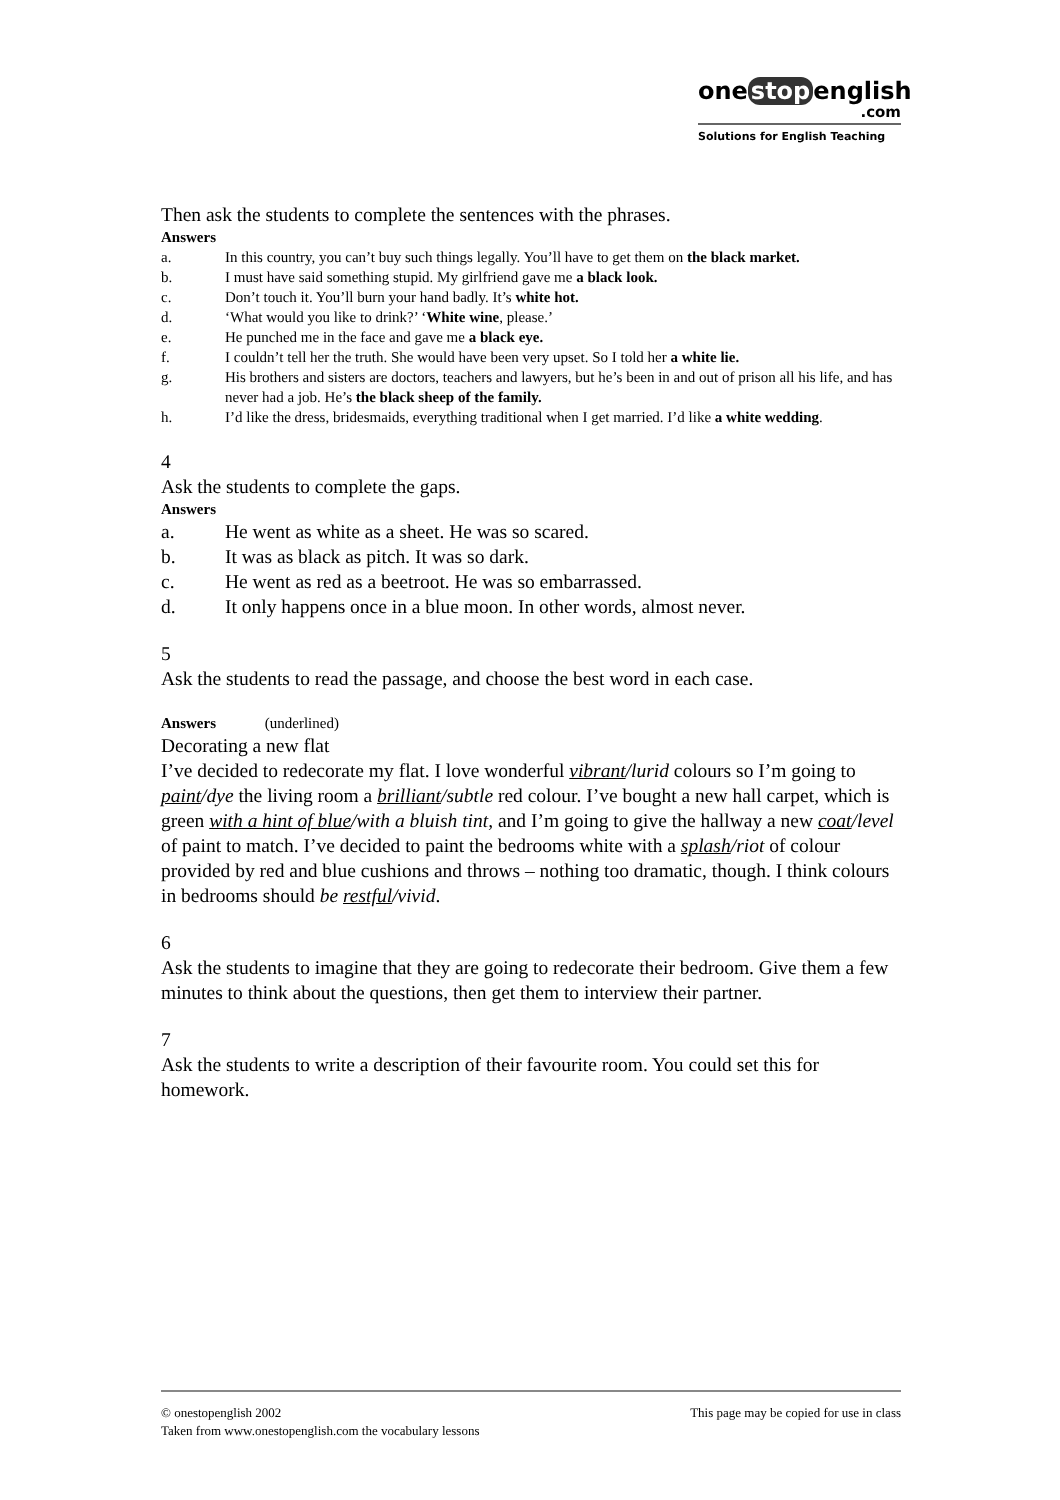one stop english
.com
Solutions for English Teaching
Then ask the students to complete the sentences with the phrases.
Answers
a. In this country, you can’t buy such things legally. You’ll have to get them on the black market.
b. I must have said something stupid. My girlfriend gave me a black look.
c. Don’t touch it. You’ll burn your hand badly. It’s white hot.
d. ‘What would you like to drink?’ ‘White wine, please.’
e. He punched me in the face and gave me a black eye.
f. I couldn’t tell her the truth. She would have been very upset. So I told her a white lie.
g. His brothers and sisters are doctors, teachers and lawyers, but he’s been in and out of prison all his life, and has never had a job. He’s the black sheep of the family.
h. I’d like the dress, bridesmaids, everything traditional when I get married. I’d like a white wedding.
4
Ask the students to complete the gaps.
Answers
a. He went as white as a sheet. He was so scared.
b. It was as black as pitch. It was so dark.
c. He went as red as a beetroot. He was so embarrassed.
d. It only happens once in a blue moon. In other words, almost never.
5
Ask the students to read the passage, and choose the best word in each case.
Answers (underlined)
Decorating a new flat
I’ve decided to redecorate my flat. I love wonderful vibrant/lurid colours so I’m going to paint/dye the living room a brilliant/subtle red colour. I’ve bought a new hall carpet, which is green with a hint of blue/with a bluish tint, and I’m going to give the hallway a new coat/level of paint to match. I’ve decided to paint the bedrooms white with a splash/riot of colour provided by red and blue cushions and throws – nothing too dramatic, though. I think colours in bedrooms should be restful/vivid.
6
Ask the students to imagine that they are going to redecorate their bedroom. Give them a few minutes to think about the questions, then get them to interview their partner.
7
Ask the students to write a description of their favourite room. You could set this for homework.
This page may be copied for use in class © onestopenglish 2002
Taken from www.onestopenglish.com the vocabulary lessons